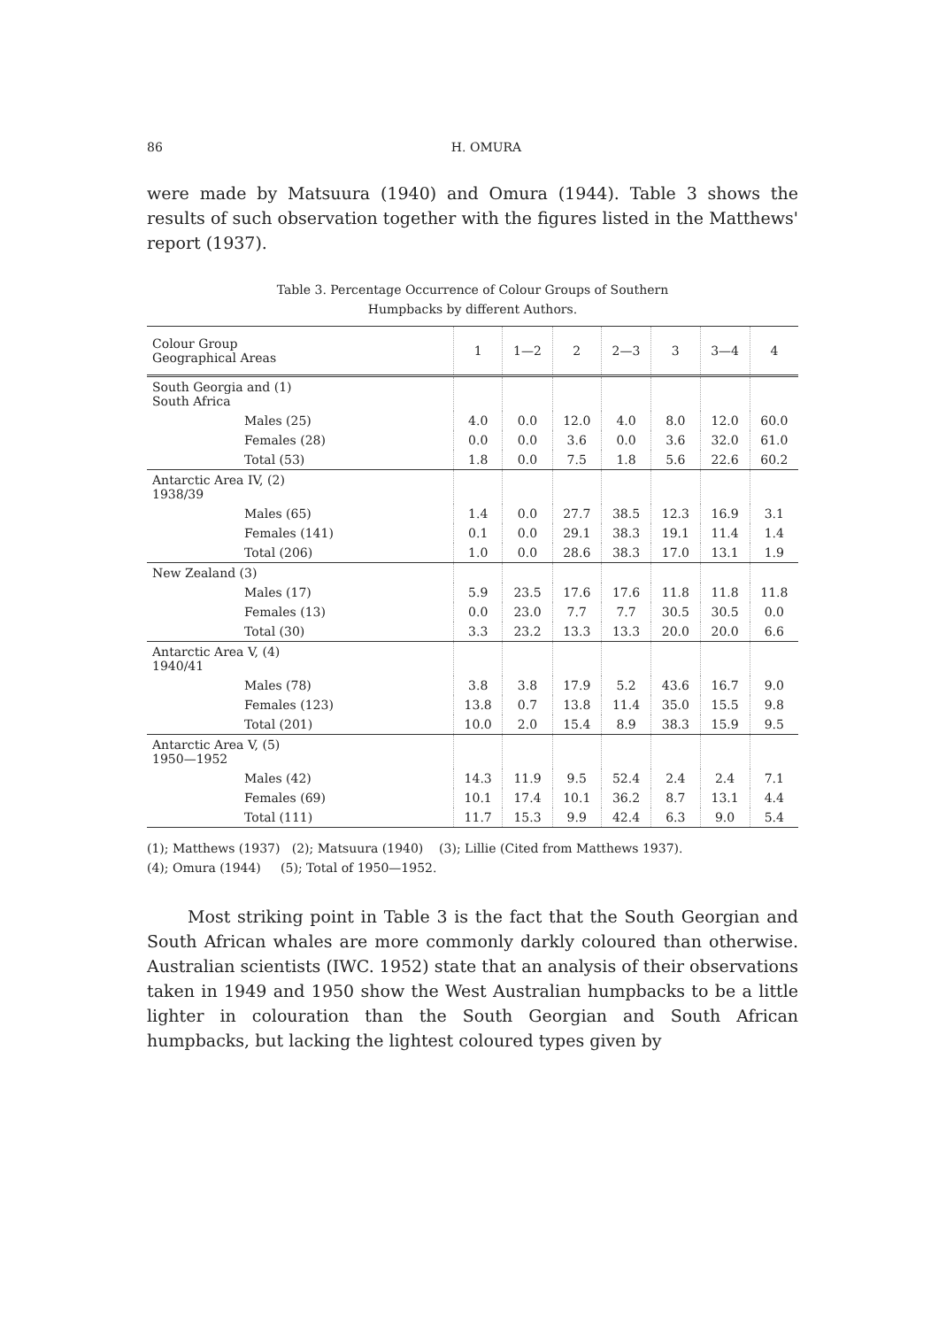86 H. OMURA
were made by Matsuura (1940) and Omura (1944). Table 3 shows the results of such observation together with the figures listed in the Matthews' report (1937).
Table 3. Percentage Occurrence of Colour Groups of Southern
Humpbacks by different Authors.
| Colour Group Geographical Areas | 1 | 1—2 | 2 | 2—3 | 3 | 3—4 | 4 |
| --- | --- | --- | --- | --- | --- | --- | --- |
| South Georgia and (1) South Africa | | | | | | | |
| Males (25) | 4.0 | 0.0 | 12.0 | 4.0 | 8.0 | 12.0 | 60.0 |
| Females (28) | 0.0 | 0.0 | 3.6 | 0.0 | 3.6 | 32.0 | 61.0 |
| Total (53) | 1.8 | 0.0 | 7.5 | 1.8 | 5.6 | 22.6 | 60.2 |
| Antarctic Area IV, (2) 1938/39 | | | | | | | |
| Males (65) | 1.4 | 0.0 | 27.7 | 38.5 | 12.3 | 16.9 | 3.1 |
| Females (141) | 0.1 | 0.0 | 29.1 | 38.3 | 19.1 | 11.4 | 1.4 |
| Total (206) | 1.0 | 0.0 | 28.6 | 38.3 | 17.0 | 13.1 | 1.9 |
| New Zealand (3) | | | | | | | |
| Males (17) | 5.9 | 23.5 | 17.6 | 17.6 | 11.8 | 11.8 | 11.8 |
| Females (13) | 0.0 | 23.0 | 7.7 | 7.7 | 30.5 | 30.5 | 0.0 |
| Total (30) | 3.3 | 23.2 | 13.3 | 13.3 | 20.0 | 20.0 | 6.6 |
| Antarctic Area V, (4) 1940/41 | | | | | | | |
| Males (78) | 3.8 | 3.8 | 17.9 | 5.2 | 43.6 | 16.7 | 9.0 |
| Females (123) | 13.8 | 0.7 | 13.8 | 11.4 | 35.0 | 15.5 | 9.8 |
| Total (201) | 10.0 | 2.0 | 15.4 | 8.9 | 38.3 | 15.9 | 9.5 |
| Antarctic Area V, (5) 1950—1952 | | | | | | | |
| Males (42) | 14.3 | 11.9 | 9.5 | 52.4 | 2.4 | 2.4 | 7.1 |
| Females (69) | 10.1 | 17.4 | 10.1 | 36.2 | 8.7 | 13.1 | 4.4 |
| Total (111) | 11.7 | 15.3 | 9.9 | 42.4 | 6.3 | 9.0 | 5.4 |
(1); Matthews (1937) (2); Matsuura (1940) (3); Lillie (Cited from Matthews 1937).
(4); Omura (1944) (5); Total of 1950—1952.
Most striking point in Table 3 is the fact that the South Georgian and South African whales are more commonly darkly coloured than otherwise. Australian scientists (IWC. 1952) state that an analysis of their observations taken in 1949 and 1950 show the West Australian humpbacks to be a little lighter in colouration than the South Georgian and South African humpbacks, but lacking the lightest coloured types given by